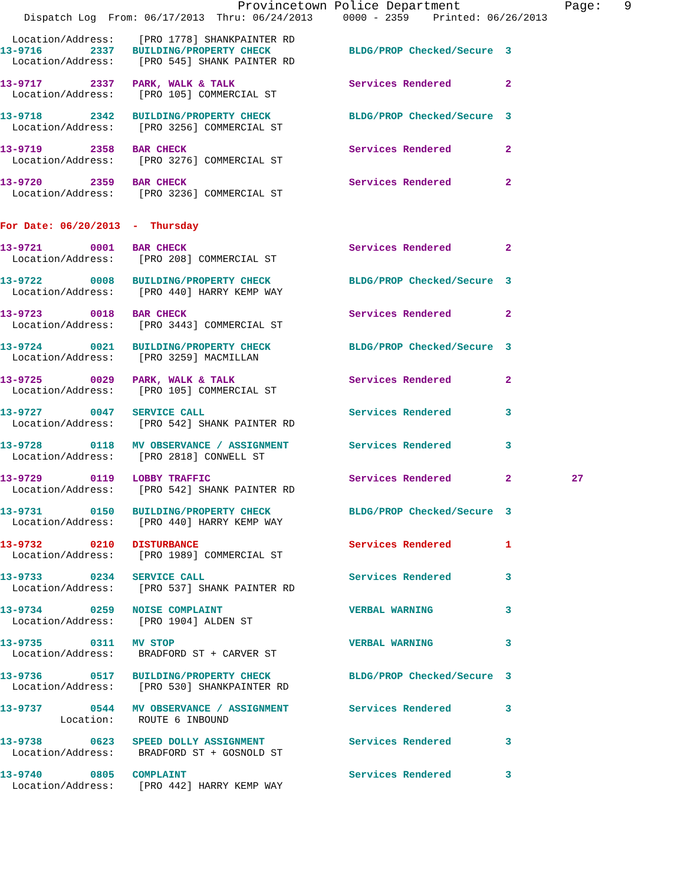Provincetown Police Department              Page:   9
    Dispatch Log  From: 06/17/2013  Thru: 06/24/2013     0000 - 2359    Printed: 06/26/2013

  Location/Address:    [PRO 1778] SHANKPAINTER RD
13-9716        2337   BUILDING/PROPERTY CHECK             BLDG/PROP Checked/Secure  3
  Location/Address:    [PRO 545] SHANK PAINTER RD
13-9717        2337   PARK, WALK & TALK                   Services Rendered         2
  Location/Address:    [PRO 105] COMMERCIAL ST
13-9718        2342   BUILDING/PROPERTY CHECK             BLDG/PROP Checked/Secure  3
  Location/Address:    [PRO 3256] COMMERCIAL ST
13-9719        2358   BAR CHECK                           Services Rendered         2
  Location/Address:    [PRO 3276] COMMERCIAL ST
13-9720        2359   BAR CHECK                           Services Rendered         2
  Location/Address:    [PRO 3236] COMMERCIAL ST
For Date: 06/20/2013  -  Thursday
13-9721        0001   BAR CHECK                           Services Rendered         2
  Location/Address:    [PRO 208] COMMERCIAL ST
13-9722        0008   BUILDING/PROPERTY CHECK             BLDG/PROP Checked/Secure  3
  Location/Address:    [PRO 440] HARRY KEMP WAY
13-9723        0018   BAR CHECK                           Services Rendered         2
  Location/Address:    [PRO 3443] COMMERCIAL ST
13-9724        0021   BUILDING/PROPERTY CHECK             BLDG/PROP Checked/Secure  3
  Location/Address:    [PRO 3259] MACMILLAN
13-9725        0029   PARK, WALK & TALK                   Services Rendered         2
  Location/Address:    [PRO 105] COMMERCIAL ST
13-9727        0047   SERVICE CALL                        Services Rendered         3
  Location/Address:    [PRO 542] SHANK PAINTER RD
13-9728        0118   MV OBSERVANCE / ASSIGNMENT          Services Rendered         3
  Location/Address:    [PRO 2818] CONWELL ST
13-9729        0119   LOBBY TRAFFIC                       Services Rendered         2          27
  Location/Address:    [PRO 542] SHANK PAINTER RD
13-9731        0150   BUILDING/PROPERTY CHECK             BLDG/PROP Checked/Secure  3
  Location/Address:    [PRO 440] HARRY KEMP WAY
13-9732        0210   DISTURBANCE                         Services Rendered         1
  Location/Address:    [PRO 1989] COMMERCIAL ST
13-9733        0234   SERVICE CALL                        Services Rendered         3
  Location/Address:    [PRO 537] SHANK PAINTER RD
13-9734        0259   NOISE COMPLAINT                     VERBAL WARNING            3
  Location/Address:    [PRO 1904] ALDEN ST
13-9735        0311   MV STOP                             VERBAL WARNING            3
  Location/Address:    BRADFORD ST + CARVER ST
13-9736        0517   BUILDING/PROPERTY CHECK             BLDG/PROP Checked/Secure  3
  Location/Address:    [PRO 530] SHANKPAINTER RD
13-9737        0544   MV OBSERVANCE / ASSIGNMENT          Services Rendered         3
          Location:    ROUTE 6 INBOUND
13-9738        0623   SPEED DOLLY ASSIGNMENT              Services Rendered         3
  Location/Address:    BRADFORD ST + GOSNOLD ST
13-9740        0805   COMPLAINT                           Services Rendered         3
  Location/Address:    [PRO 442] HARRY KEMP WAY